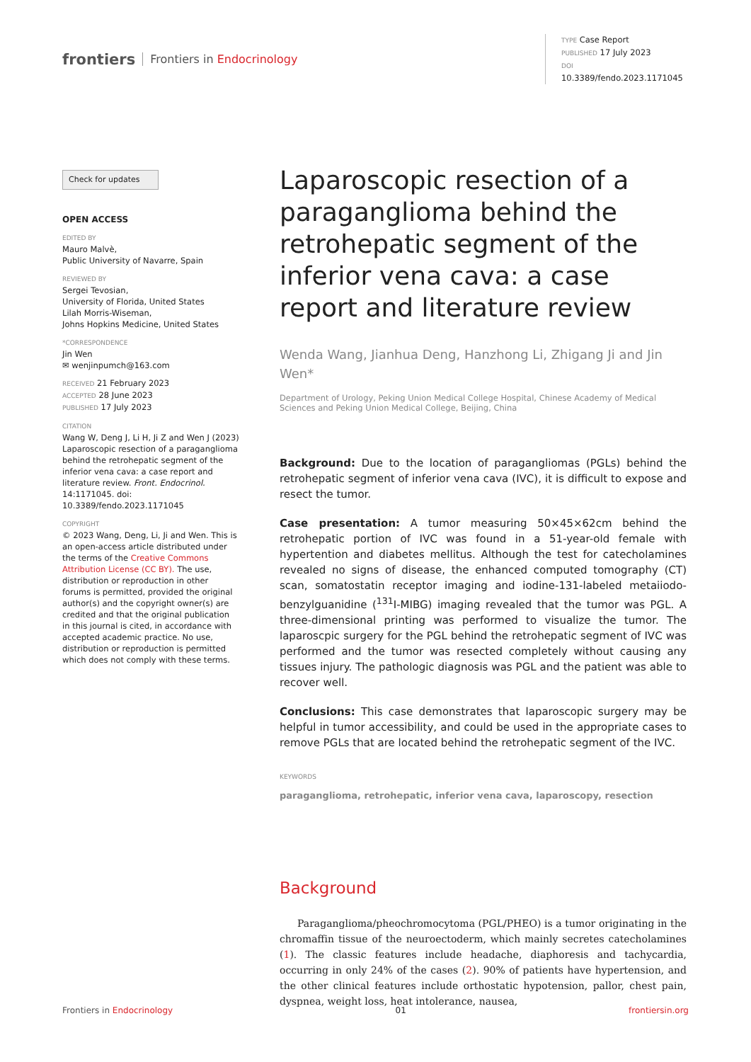frontiers Frontiers in Endocrinology
TYPE Case Report
PUBLISHED 17 July 2023
DOI 10.3389/fendo.2023.1171045
Check for updates
OPEN ACCESS
EDITED BY
Mauro Malvè,
Public University of Navarre, Spain
REVIEWED BY
Sergei Tevosian,
University of Florida, United States
Lilah Morris-Wiseman,
Johns Hopkins Medicine, United States
*CORRESPONDENCE
Jin Wen
✉ wenjinpumch@163.com
RECEIVED 21 February 2023
ACCEPTED 28 June 2023
PUBLISHED 17 July 2023
CITATION
Wang W, Deng J, Li H, Ji Z and Wen J (2023) Laparoscopic resection of a paraganglioma behind the retrohepatic segment of the inferior vena cava: a case report and literature review. Front. Endocrinol. 14:1171045. doi: 10.3389/fendo.2023.1171045
COPYRIGHT
© 2023 Wang, Deng, Li, Ji and Wen. This is an open-access article distributed under the terms of the Creative Commons Attribution License (CC BY). The use, distribution or reproduction in other forums is permitted, provided the original author(s) and the copyright owner(s) are credited and that the original publication in this journal is cited, in accordance with accepted academic practice. No use, distribution or reproduction is permitted which does not comply with these terms.
Laparoscopic resection of a paraganglioma behind the retrohepatic segment of the inferior vena cava: a case report and literature review
Wenda Wang, Jianhua Deng, Hanzhong Li, Zhigang Ji and Jin Wen*
Department of Urology, Peking Union Medical College Hospital, Chinese Academy of Medical Sciences and Peking Union Medical College, Beijing, China
Background: Due to the location of paragangliomas (PGLs) behind the retrohepatic segment of inferior vena cava (IVC), it is difficult to expose and resect the tumor.
Case presentation: A tumor measuring 50×45×62cm behind the retrohepatic portion of IVC was found in a 51-year-old female with hypertention and diabetes mellitus. Although the test for catecholamines revealed no signs of disease, the enhanced computed tomography (CT) scan, somatostatin receptor imaging and iodine-131-labeled metaiiodo-benzylguanidine (<sup>131</sup>I-MIBG) imaging revealed that the tumor was PGL. A three-dimensional printing was performed to visualize the tumor. The laparoscpic surgery for the PGL behind the retrohepatic segment of IVC was performed and the tumor was resected completely without causing any tissues injury. The pathologic diagnosis was PGL and the patient was able to recover well.
Conclusions: This case demonstrates that laparoscopic surgery may be helpful in tumor accessibility, and could be used in the appropriate cases to remove PGLs that are located behind the retrohepatic segment of the IVC.
KEYWORDS
paraganglioma, retrohepatic, inferior vena cava, laparoscopy, resection
Background
Paraganglioma/pheochromocytoma (PGL/PHEO) is a tumor originating in the chromaffin tissue of the neuroectoderm, which mainly secretes catecholamines (1). The classic features include headache, diaphoresis and tachycardia, occurring in only 24% of the cases (2). 90% of patients have hypertension, and the other clinical features include orthostatic hypotension, pallor, chest pain, dyspnea, weight loss, heat intolerance, nausea,
Frontiers in Endocrinology 01 frontiersin.org